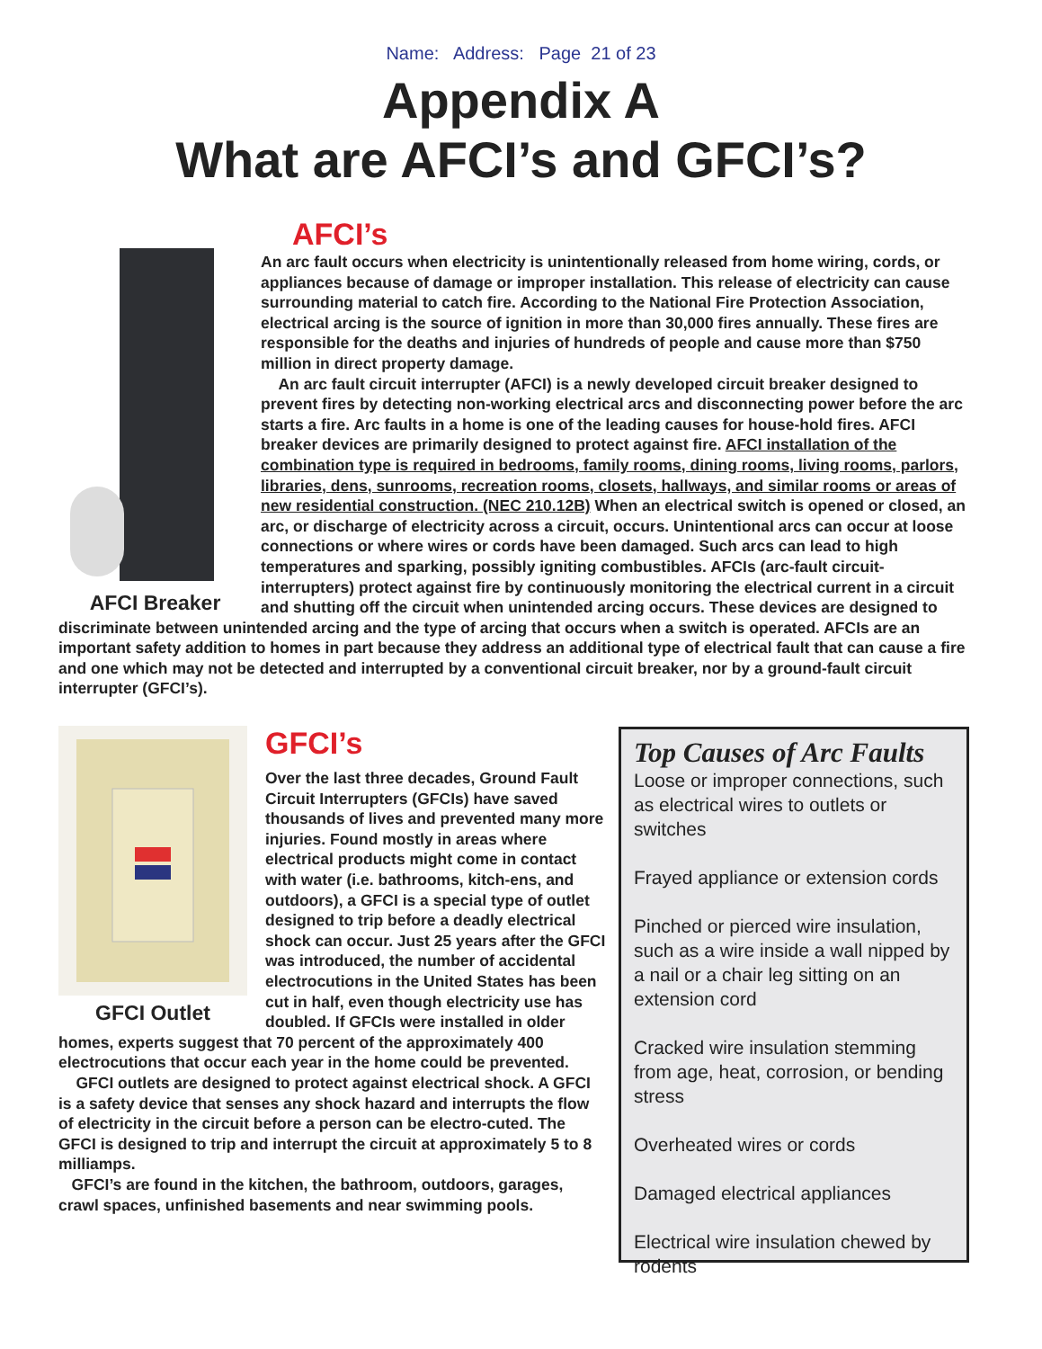Name: Address: Page 21 of 23
Appendix A
What are AFCI’s and GFCI’s?
AFCI Breaker
AFCI’s
An arc fault occurs when electricity is unintentionally released from home wiring, cords, or appliances because of damage or improper installation. This release of electricity can cause surrounding material to catch fire. According to the National Fire Protection Association, electrical arcing is the source of ignition in more than 30,000 fires annually. These fires are responsible for the deaths and injuries of hundreds of people and cause more than $750 million in direct property damage.
An arc fault circuit interrupter (AFCI) is a newly developed circuit breaker designed to prevent fires by detecting non-working electrical arcs and disconnecting power before the arc starts a fire. Arc faults in a home is one of the leading causes for house-hold fires. AFCI breaker devices are primarily designed to protect against fire. AFCI installation of the combination type is required in bedrooms, family rooms, dining rooms, living rooms, parlors, libraries, dens, sunrooms, recreation rooms, closets, hallways, and similar rooms or areas of new residential construction. (NEC 210.12B) When an electrical switch is opened or closed, an arc, or discharge of electricity across a circuit, occurs. Unintentional arcs can occur at loose connections or where wires or cords have been damaged. Such arcs can lead to high temperatures and sparking, possibly igniting combustibles. AFCIs (arc-fault circuit-interrupters) protect against fire by continuously monitoring the electrical current in a circuit and shutting off the circuit when unintended arcing occurs. These devices are designed to discriminate between unintended arcing and the type of arcing that occurs when a switch is operated. AFCIs are an important safety addition to homes in part because they address an additional type of electrical fault that can cause a fire and one which may not be detected and interrupted by a conventional circuit breaker, nor by a ground-fault circuit interrupter (GFCI’s).
GFCI Outlet
GFCI’s
Over the last three decades, Ground Fault Circuit Interrupters (GFCIs) have saved thousands of lives and prevented many more injuries. Found mostly in areas where electrical products might come in contact with water (i.e. bathrooms, kitch-ens, and outdoors), a GFCI is a special type of outlet designed to trip before a deadly electrical shock can occur. Just 25 years after the GFCI was introduced, the number of accidental electrocutions in the United States has been cut in half, even though electricity use has doubled. If GFCIs were installed in older homes, experts suggest that 70 percent of the approximately 400 electrocutions that occur each year in the home could be prevented.
GFCI outlets are designed to protect against electrical shock. A GFCI is a safety device that senses any shock hazard and interrupts the flow of electricity in the circuit before a person can be electro-cuted. The GFCI is designed to trip and interrupt the circuit at approximately 5 to 8 milliamps.
GFCI’s are found in the kitchen, the bathroom, outdoors, garages, crawl spaces, unfinished basements and near swimming pools.
Top Causes of Arc Faults
Loose or improper connections, such as electrical wires to outlets or switches
Frayed appliance or extension cords
Pinched or pierced wire insulation, such as a wire inside a wall nipped by a nail or a chair leg sitting on an extension cord
Cracked wire insulation stemming from age, heat, corrosion, or bending stress
Overheated wires or cords
Damaged electrical appliances
Electrical wire insulation chewed by rodents